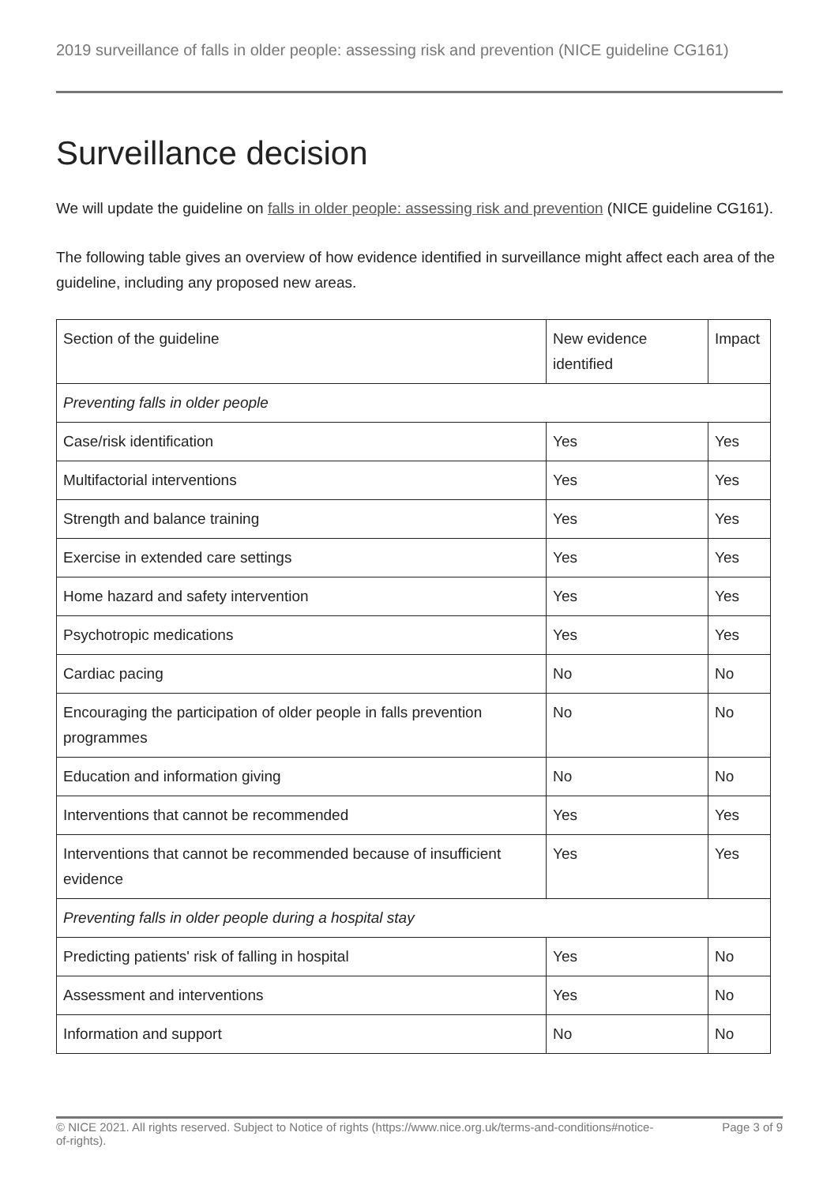2019 surveillance of falls in older people: assessing risk and prevention (NICE guideline CG161)
Surveillance decision
We will update the guideline on falls in older people: assessing risk and prevention (NICE guideline CG161).
The following table gives an overview of how evidence identified in surveillance might affect each area of the guideline, including any proposed new areas.
| Section of the guideline | New evidence identified | Impact |
| Preventing falls in older people | | |
| Case/risk identification | Yes | Yes |
| Multifactorial interventions | Yes | Yes |
| Strength and balance training | Yes | Yes |
| Exercise in extended care settings | Yes | Yes |
| Home hazard and safety intervention | Yes | Yes |
| Psychotropic medications | Yes | Yes |
| Cardiac pacing | No | No |
| Encouraging the participation of older people in falls prevention programmes | No | No |
| Education and information giving | No | No |
| Interventions that cannot be recommended | Yes | Yes |
| Interventions that cannot be recommended because of insufficient evidence | Yes | Yes |
| Preventing falls in older people during a hospital stay | | |
| Predicting patients' risk of falling in hospital | Yes | No |
| Assessment and interventions | Yes | No |
| Information and support | No | No |
© NICE 2021. All rights reserved. Subject to Notice of rights (https://www.nice.org.uk/terms-and-conditions#notice-of-rights).
Page 3 of 9